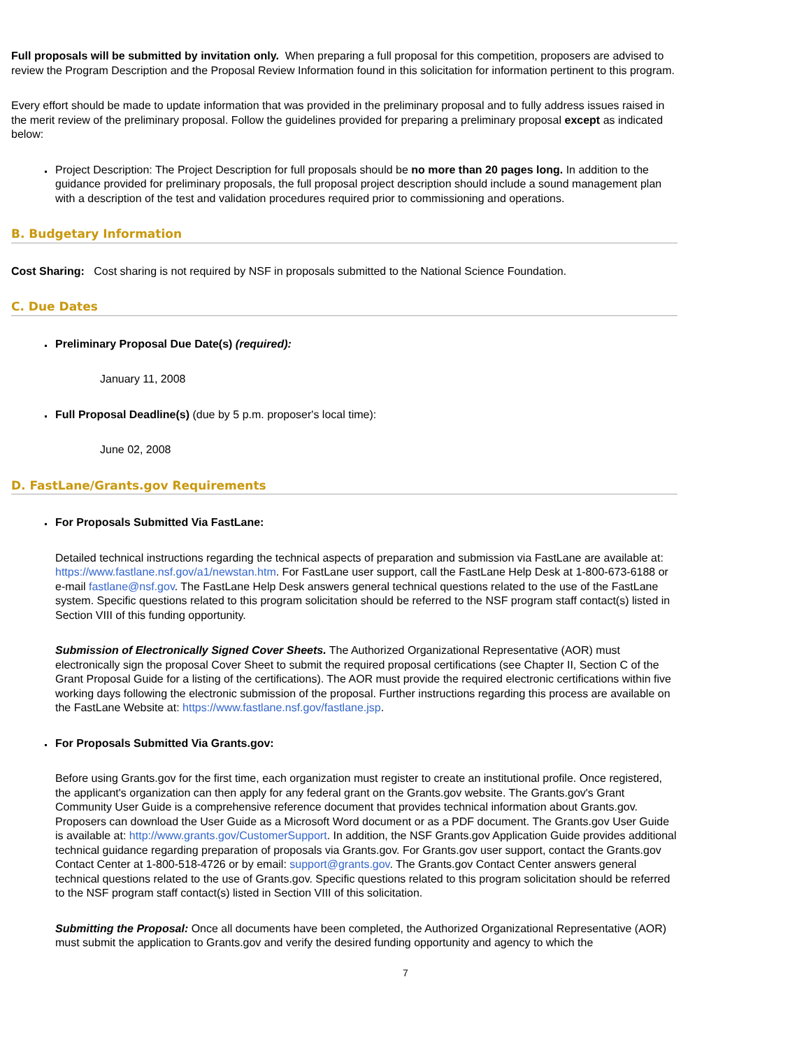Full proposals will be submitted by invitation only. When preparing a full proposal for this competition, proposers are advised to review the Program Description and the Proposal Review Information found in this solicitation for information pertinent to this program.
Every effort should be made to update information that was provided in the preliminary proposal and to fully address issues raised in the merit review of the preliminary proposal. Follow the guidelines provided for preparing a preliminary proposal except as indicated below:
Project Description: The Project Description for full proposals should be no more than 20 pages long. In addition to the guidance provided for preliminary proposals, the full proposal project description should include a sound management plan with a description of the test and validation procedures required prior to commissioning and operations.
B. Budgetary Information
Cost Sharing: Cost sharing is not required by NSF in proposals submitted to the National Science Foundation.
C. Due Dates
Preliminary Proposal Due Date(s) (required):
January 11, 2008
Full Proposal Deadline(s) (due by 5 p.m. proposer's local time):
June 02, 2008
D. FastLane/Grants.gov Requirements
For Proposals Submitted Via FastLane:
Detailed technical instructions regarding the technical aspects of preparation and submission via FastLane are available at: https://www.fastlane.nsf.gov/a1/newstan.htm. For FastLane user support, call the FastLane Help Desk at 1-800-673-6188 or e-mail fastlane@nsf.gov. The FastLane Help Desk answers general technical questions related to the use of the FastLane system. Specific questions related to this program solicitation should be referred to the NSF program staff contact(s) listed in Section VIII of this funding opportunity.
Submission of Electronically Signed Cover Sheets. The Authorized Organizational Representative (AOR) must electronically sign the proposal Cover Sheet to submit the required proposal certifications (see Chapter II, Section C of the Grant Proposal Guide for a listing of the certifications). The AOR must provide the required electronic certifications within five working days following the electronic submission of the proposal. Further instructions regarding this process are available on the FastLane Website at: https://www.fastlane.nsf.gov/fastlane.jsp.
For Proposals Submitted Via Grants.gov:
Before using Grants.gov for the first time, each organization must register to create an institutional profile. Once registered, the applicant's organization can then apply for any federal grant on the Grants.gov website. The Grants.gov's Grant Community User Guide is a comprehensive reference document that provides technical information about Grants.gov. Proposers can download the User Guide as a Microsoft Word document or as a PDF document. The Grants.gov User Guide is available at: http://www.grants.gov/CustomerSupport. In addition, the NSF Grants.gov Application Guide provides additional technical guidance regarding preparation of proposals via Grants.gov. For Grants.gov user support, contact the Grants.gov Contact Center at 1-800-518-4726 or by email: support@grants.gov. The Grants.gov Contact Center answers general technical questions related to the use of Grants.gov. Specific questions related to this program solicitation should be referred to the NSF program staff contact(s) listed in Section VIII of this solicitation.
Submitting the Proposal: Once all documents have been completed, the Authorized Organizational Representative (AOR) must submit the application to Grants.gov and verify the desired funding opportunity and agency to which the
7